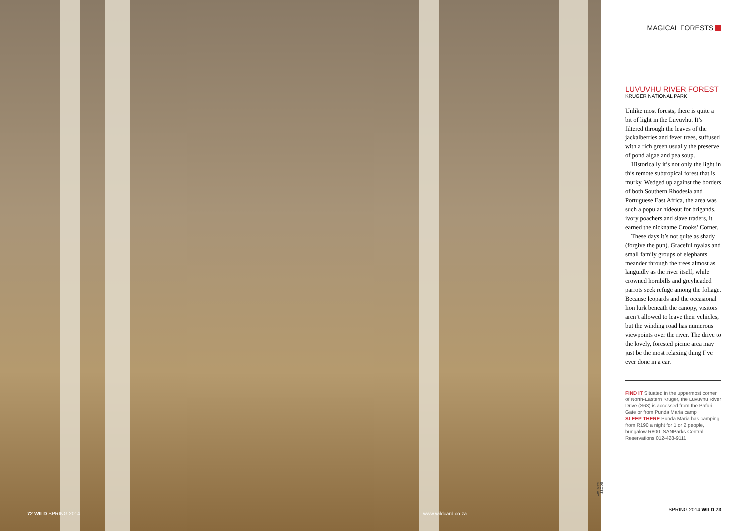72 WILD SPRING 2014 www.wildcard.co.za
SCOTT RAMSAY
MAGICAL FORESTS
LUVUVHU RIVER FOREST
KRUGER NATIONAL PARK
Unlike most forests, there is quite a bit of light in the Luvuvhu. It’s filtered through the leaves of the jackalberries and fever trees, suffused with a rich green usually the preserve of pond algae and pea soup.
Historically it’s not only the light in this remote subtropical forest that is murky. Wedged up against the borders of both Southern Rhodesia and Portuguese East Africa, the area was such a popular hideout for brigands, ivory poachers and slave traders, it earned the nickname Crooks’ Corner.
These days it’s not quite as shady (forgive the pun). Graceful nyalas and small family groups of elephants meander through the trees almost as languidly as the river itself, while crowned hornbills and greyheaded parrots seek refuge among the foliage. Because leopards and the occasional lion lurk beneath the canopy, visitors aren’t allowed to leave their vehicles, but the winding road has numerous viewpoints over the river. The drive to the lovely, forested picnic area may just be the most relaxing thing I’ve ever done in a car.
FIND IT Situated in the uppermost corner of North-Eastern Kruger, the Luvuvhu River Drive (S63) is accessed from the Pafuri Gate or from Punda Maria camp
SLEEP THERE Punda Maria has camping from R190 a night for 1 or 2 people, bungalow R800. SANParks Central Reservations 012-428-9111
SPRING 2014 WILD 73